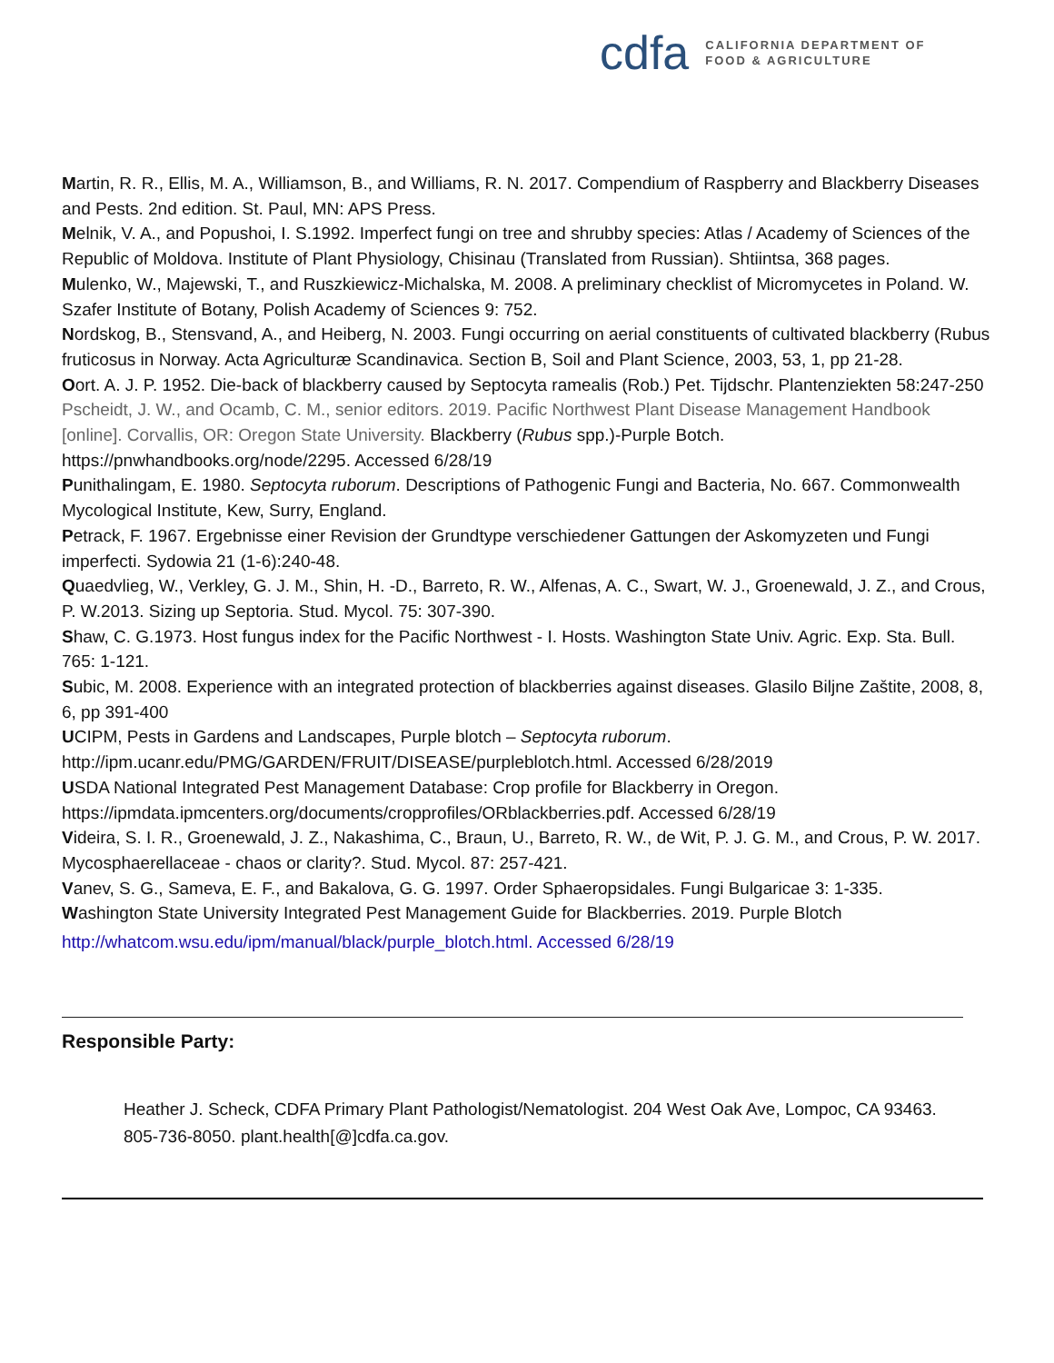cdfa
CALIFORNIA DEPARTMENT OF
FOOD & AGRICULTURE
Martin, R. R., Ellis, M. A., Williamson, B., and Williams, R. N. 2017. Compendium of Raspberry and Blackberry Diseases and Pests. 2nd edition. St. Paul, MN: APS Press.
Melnik, V. A., and Popushoi, I. S.1992. Imperfect fungi on tree and shrubby species: Atlas / Academy of Sciences of the Republic of Moldova. Institute of Plant Physiology, Chisinau (Translated from Russian). Shtiintsa, 368 pages.
Mulenko, W., Majewski, T., and Ruszkiewicz-Michalska, M. 2008. A preliminary checklist of Micromycetes in Poland. W. Szafer Institute of Botany, Polish Academy of Sciences 9: 752.
Nordskog, B., Stensvand, A., and Heiberg, N. 2003. Fungi occurring on aerial constituents of cultivated blackberry (Rubus fruticosus in Norway. Acta Agriculturæ Scandinavica. Section B, Soil and Plant Science, 2003, 53, 1, pp 21-28.
Oort. A. J. P. 1952. Die-back of blackberry caused by Septocyta ramealis (Rob.) Pet. Tijdschr. Plantenziekten 58:247-250
Pscheidt, J. W., and Ocamb, C. M., senior editors. 2019. Pacific Northwest Plant Disease Management Handbook [online]. Corvallis, OR: Oregon State University. Blackberry (Rubus spp.)-Purple Botch. https://pnwhandbooks.org/node/2295. Accessed 6/28/19
Punithalingam, E. 1980. Septocyta ruborum. Descriptions of Pathogenic Fungi and Bacteria, No. 667. Commonwealth Mycological Institute, Kew, Surry, England.
Petrack, F. 1967. Ergebnisse einer Revision der Grundtype verschiedener Gattungen der Askomyzeten und Fungi imperfecti. Sydowia 21 (1-6):240-48.
Quaedvlieg, W., Verkley, G. J. M., Shin, H. -D., Barreto, R. W., Alfenas, A. C., Swart, W. J., Groenewald, J. Z., and Crous, P. W.2013. Sizing up Septoria. Stud. Mycol. 75: 307-390.
Shaw, C. G.1973. Host fungus index for the Pacific Northwest - I. Hosts. Washington State Univ. Agric. Exp. Sta. Bull. 765: 1-121.
Subic, M. 2008. Experience with an integrated protection of blackberries against diseases. Glasilo Biljne Zaštite, 2008, 8, 6, pp 391-400
UCIPM, Pests in Gardens and Landscapes, Purple blotch – Septocyta ruborum. http://ipm.ucanr.edu/PMG/GARDEN/FRUIT/DISEASE/purpleblotch.html. Accessed 6/28/2019
USDA National Integrated Pest Management Database: Crop profile for Blackberry in Oregon. https://ipmdata.ipmcenters.org/documents/cropprofiles/ORblackberries.pdf. Accessed 6/28/19
Videira, S. I. R., Groenewald, J. Z., Nakashima, C., Braun, U., Barreto, R. W., de Wit, P. J. G. M., and Crous, P. W. 2017. Mycosphaerellaceae - chaos or clarity?. Stud. Mycol. 87: 257-421.
Vanev, S. G., Sameva, E. F., and Bakalova, G. G. 1997. Order Sphaeropsidales. Fungi Bulgaricae 3: 1-335.
Washington State University Integrated Pest Management Guide for Blackberries. 2019. Purple Blotch
http://whatcom.wsu.edu/ipm/manual/black/purple_blotch.html. Accessed 6/28/19
Responsible Party:
Heather J. Scheck, CDFA Primary Plant Pathologist/Nematologist. 204 West Oak Ave, Lompoc, CA 93463. 805-736-8050. plant.health[@]cdfa.ca.gov.